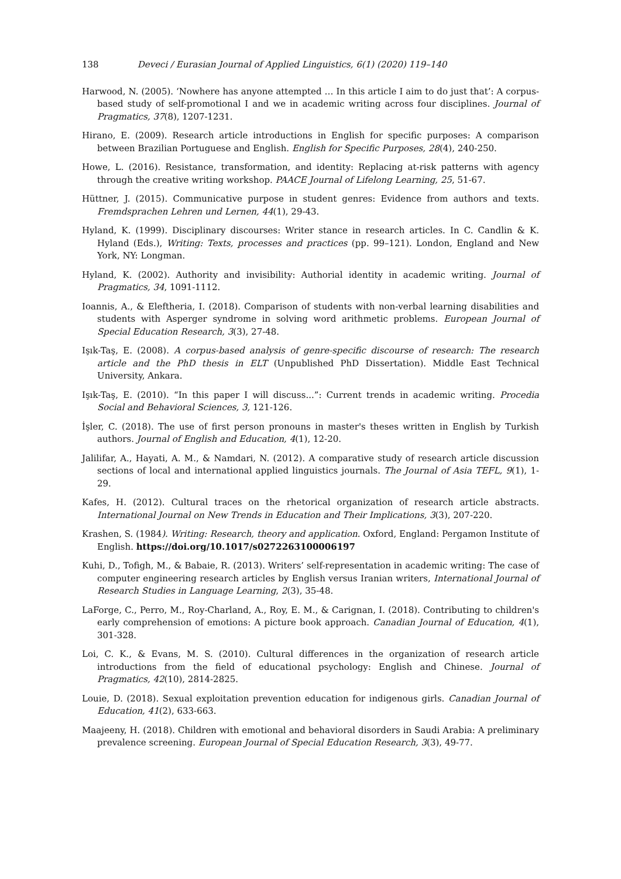138 Deveci / Eurasian Journal of Applied Linguistics, 6(1) (2020) 119–140
Harwood, N. (2005). ‘Nowhere has anyone attempted … In this article I aim to do just that’: A corpus-based study of self-promotional I and we in academic writing across four disciplines. Journal of Pragmatics, 37(8), 1207-1231.
Hirano, E. (2009). Research article introductions in English for specific purposes: A comparison between Brazilian Portuguese and English. English for Specific Purposes, 28(4), 240-250.
Howe, L. (2016). Resistance, transformation, and identity: Replacing at-risk patterns with agency through the creative writing workshop. PAACE Journal of Lifelong Learning, 25, 51-67.
Hüttner, J. (2015). Communicative purpose in student genres: Evidence from authors and texts. Fremdsprachen Lehren und Lernen, 44(1), 29-43.
Hyland, K. (1999). Disciplinary discourses: Writer stance in research articles. In C. Candlin & K. Hyland (Eds.), Writing: Texts, processes and practices (pp. 99–121). London, England and New York, NY: Longman.
Hyland, K. (2002). Authority and invisibility: Authorial identity in academic writing. Journal of Pragmatics, 34, 1091-1112.
Ioannis, A., & Eleftheria, I. (2018). Comparison of students with non-verbal learning disabilities and students with Asperger syndrome in solving word arithmetic problems. European Journal of Special Education Research, 3(3), 27-48.
Işık-Taş, E. (2008). A corpus-based analysis of genre-specific discourse of research: The research article and the PhD thesis in ELT (Unpublished PhD Dissertation). Middle East Technical University, Ankara.
Işık-Taş, E. (2010). “In this paper I will discuss...”: Current trends in academic writing. Procedia Social and Behavioral Sciences, 3, 121-126.
İşler, C. (2018). The use of first person pronouns in master's theses written in English by Turkish authors. Journal of English and Education, 4(1), 12-20.
Jalilifar, A., Hayati, A. M., & Namdari, N. (2012). A comparative study of research article discussion sections of local and international applied linguistics journals. The Journal of Asia TEFL, 9(1), 1-29.
Kafes, H. (2012). Cultural traces on the rhetorical organization of research article abstracts. International Journal on New Trends in Education and Their Implications, 3(3), 207-220.
Krashen, S. (1984). Writing: Research, theory and application. Oxford, England: Pergamon Institute of English. https://doi.org/10.1017/s0272263100006197
Kuhi, D., Tofigh, M., & Babaie, R. (2013). Writers’ self-representation in academic writing: The case of computer engineering research articles by English versus Iranian writers, International Journal of Research Studies in Language Learning, 2(3), 35-48.
LaForge, C., Perro, M., Roy-Charland, A., Roy, E. M., & Carignan, I. (2018). Contributing to children's early comprehension of emotions: A picture book approach. Canadian Journal of Education, 4(1), 301-328.
Loi, C. K., & Evans, M. S. (2010). Cultural differences in the organization of research article introductions from the field of educational psychology: English and Chinese. Journal of Pragmatics, 42(10), 2814-2825.
Louie, D. (2018). Sexual exploitation prevention education for indigenous girls. Canadian Journal of Education, 41(2), 633-663.
Maajeeny, H. (2018). Children with emotional and behavioral disorders in Saudi Arabia: A preliminary prevalence screening. European Journal of Special Education Research, 3(3), 49-77.